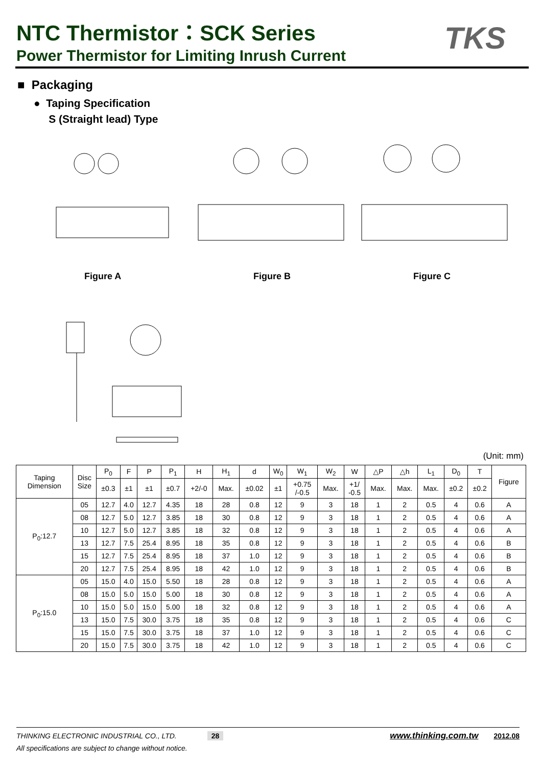NTC Thermistor：SCK Series
Power Thermistor for Limiting Inrush Current
TKS
■ Packaging
● Taping Specification
S (Straight lead) Type
Figure A Figure B Figure C
(Unit: mm)
| Taping Dimension | Disc Size | P<sub>0</sub> | F | P | P<sub>1</sub> | H | H<sub>1</sub> | d | W<sub>0</sub> | W<sub>1</sub> | W<sub>2</sub> | W | △P | △h | L<sub>1</sub> | D<sub>0</sub> | T | Figure |
| --- | --- | --- | --- | --- | --- | --- | --- | --- | --- | --- | --- | --- | --- | --- | --- | --- | --- | --- |
| | | ±0.3 | ±1 | ±1 | ±0.7 | +2/-0 | Max. | ±0.02 | ±1 | +0.75 /-0.5 | Max. | +1/ -0.5 | Max. | Max. | Max. | ±0.2 | ±0.2 | |
| P<sub>0</sub>:12.7 | 05 | 12.7 | 4.0 | 12.7 | 4.35 | 18 | 28 | 0.8 | 12 | 9 | 3 | 18 | 1 | 2 | 0.5 | 4 | 0.6 | A |
| | 08 | 12.7 | 5.0 | 12.7 | 3.85 | 18 | 30 | 0.8 | 12 | 9 | 3 | 18 | 1 | 2 | 0.5 | 4 | 0.6 | A |
| | 10 | 12.7 | 5.0 | 12.7 | 3.85 | 18 | 32 | 0.8 | 12 | 9 | 3 | 18 | 1 | 2 | 0.5 | 4 | 0.6 | A |
| | 13 | 12.7 | 7.5 | 25.4 | 8.95 | 18 | 35 | 0.8 | 12 | 9 | 3 | 18 | 1 | 2 | 0.5 | 4 | 0.6 | B |
| | 15 | 12.7 | 7.5 | 25.4 | 8.95 | 18 | 37 | 1.0 | 12 | 9 | 3 | 18 | 1 | 2 | 0.5 | 4 | 0.6 | B |
| | 20 | 12.7 | 7.5 | 25.4 | 8.95 | 18 | 42 | 1.0 | 12 | 9 | 3 | 18 | 1 | 2 | 0.5 | 4 | 0.6 | B |
| P<sub>0</sub>:15.0 | 05 | 15.0 | 4.0 | 15.0 | 5.50 | 18 | 28 | 0.8 | 12 | 9 | 3 | 18 | 1 | 2 | 0.5 | 4 | 0.6 | A |
| | 08 | 15.0 | 5.0 | 15.0 | 5.00 | 18 | 30 | 0.8 | 12 | 9 | 3 | 18 | 1 | 2 | 0.5 | 4 | 0.6 | A |
| | 10 | 15.0 | 5.0 | 15.0 | 5.00 | 18 | 32 | 0.8 | 12 | 9 | 3 | 18 | 1 | 2 | 0.5 | 4 | 0.6 | A |
| | 13 | 15.0 | 7.5 | 30.0 | 3.75 | 18 | 35 | 0.8 | 12 | 9 | 3 | 18 | 1 | 2 | 0.5 | 4 | 0.6 | C |
| | 15 | 15.0 | 7.5 | 30.0 | 3.75 | 18 | 37 | 1.0 | 12 | 9 | 3 | 18 | 1 | 2 | 0.5 | 4 | 0.6 | C |
| | 20 | 15.0 | 7.5 | 30.0 | 3.75 | 18 | 42 | 1.0 | 12 | 9 | 3 | 18 | 1 | 2 | 0.5 | 4 | 0.6 | C |
THINKING ELECTRONIC INDUSTRIAL CO., LTD. 28 www.thinking.com.tw 2012.08
All specifications are subject to change without notice.